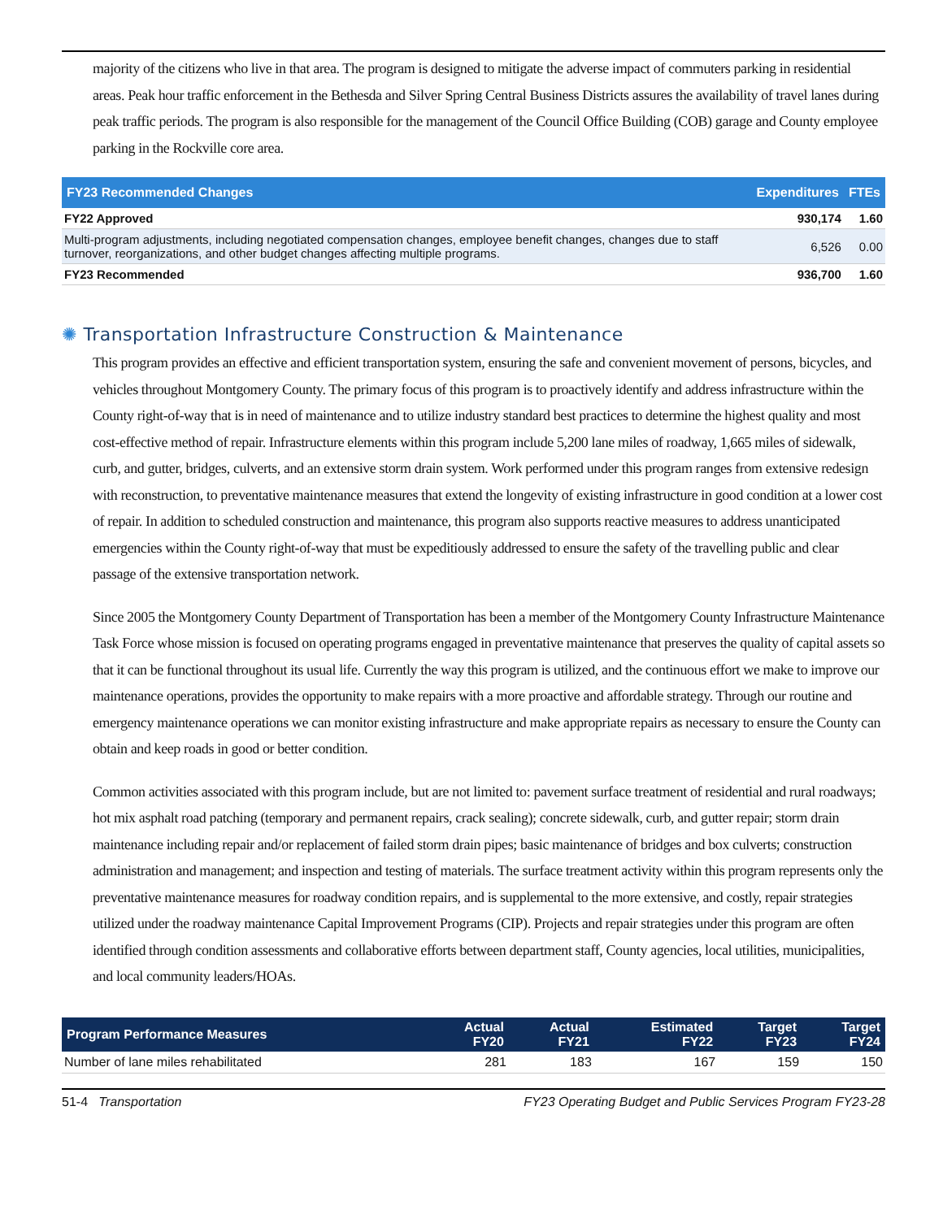majority of the citizens who live in that area. The program is designed to mitigate the adverse impact of commuters parking in residential areas. Peak hour traffic enforcement in the Bethesda and Silver Spring Central Business Districts assures the availability of travel lanes during peak traffic periods. The program is also responsible for the management of the Council Office Building (COB) garage and County employee parking in the Rockville core area.
| FY23 Recommended Changes | Expenditures | FTEs |
| --- | --- | --- |
| FY22 Approved | 930,174 | 1.60 |
| Multi-program adjustments, including negotiated compensation changes, employee benefit changes, changes due to staff turnover, reorganizations, and other budget changes affecting multiple programs. | 6,526 | 0.00 |
| FY23 Recommended | 936,700 | 1.60 |
✺ Transportation Infrastructure Construction & Maintenance
This program provides an effective and efficient transportation system, ensuring the safe and convenient movement of persons, bicycles, and vehicles throughout Montgomery County. The primary focus of this program is to proactively identify and address infrastructure within the County right-of-way that is in need of maintenance and to utilize industry standard best practices to determine the highest quality and most cost-effective method of repair. Infrastructure elements within this program include 5,200 lane miles of roadway, 1,665 miles of sidewalk, curb, and gutter, bridges, culverts, and an extensive storm drain system. Work performed under this program ranges from extensive redesign with reconstruction, to preventative maintenance measures that extend the longevity of existing infrastructure in good condition at a lower cost of repair. In addition to scheduled construction and maintenance, this program also supports reactive measures to address unanticipated emergencies within the County right-of-way that must be expeditiously addressed to ensure the safety of the travelling public and clear passage of the extensive transportation network.
Since 2005 the Montgomery County Department of Transportation has been a member of the Montgomery County Infrastructure Maintenance Task Force whose mission is focused on operating programs engaged in preventative maintenance that preserves the quality of capital assets so that it can be functional throughout its usual life. Currently the way this program is utilized, and the continuous effort we make to improve our maintenance operations, provides the opportunity to make repairs with a more proactive and affordable strategy. Through our routine and emergency maintenance operations we can monitor existing infrastructure and make appropriate repairs as necessary to ensure the County can obtain and keep roads in good or better condition.
Common activities associated with this program include, but are not limited to: pavement surface treatment of residential and rural roadways; hot mix asphalt road patching (temporary and permanent repairs, crack sealing); concrete sidewalk, curb, and gutter repair; storm drain maintenance including repair and/or replacement of failed storm drain pipes; basic maintenance of bridges and box culverts; construction administration and management; and inspection and testing of materials. The surface treatment activity within this program represents only the preventative maintenance measures for roadway condition repairs, and is supplemental to the more extensive, and costly, repair strategies utilized under the roadway maintenance Capital Improvement Programs (CIP). Projects and repair strategies under this program are often identified through condition assessments and collaborative efforts between department staff, County agencies, local utilities, municipalities, and local community leaders/HOAs.
| Program Performance Measures | Actual FY20 | Actual FY21 | Estimated FY22 | Target FY23 | Target FY24 |
| --- | --- | --- | --- | --- | --- |
| Number of lane miles rehabilitated | 281 | 183 | 167 | 159 | 150 |
51-4 Transportation FY23 Operating Budget and Public Services Program FY23-28